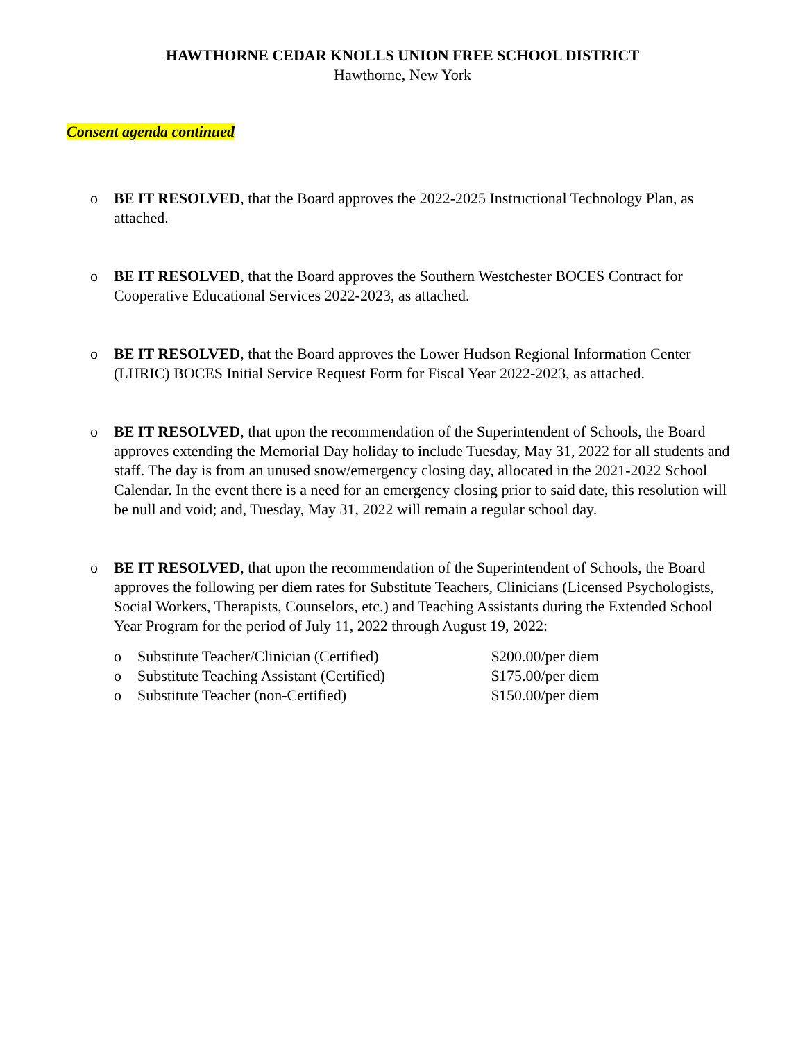HAWTHORNE CEDAR KNOLLS UNION FREE SCHOOL DISTRICT
Hawthorne, New York
Consent agenda continued
o BE IT RESOLVED, that the Board approves the 2022-2025 Instructional Technology Plan, as attached.
o BE IT RESOLVED, that the Board approves the Southern Westchester BOCES Contract for Cooperative Educational Services 2022-2023, as attached.
o BE IT RESOLVED, that the Board approves the Lower Hudson Regional Information Center (LHRIC) BOCES Initial Service Request Form for Fiscal Year 2022-2023, as attached.
o BE IT RESOLVED, that upon the recommendation of the Superintendent of Schools, the Board approves extending the Memorial Day holiday to include Tuesday, May 31, 2022 for all students and staff. The day is from an unused snow/emergency closing day, allocated in the 2021-2022 School Calendar. In the event there is a need for an emergency closing prior to said date, this resolution will be null and void; and, Tuesday, May 31, 2022 will remain a regular school day.
o BE IT RESOLVED, that upon the recommendation of the Superintendent of Schools, the Board approves the following per diem rates for Substitute Teachers, Clinicians (Licensed Psychologists, Social Workers, Therapists, Counselors, etc.) and Teaching Assistants during the Extended School Year Program for the period of July 11, 2022 through August 19, 2022:
o Substitute Teacher/Clinician (Certified) $200.00/per diem
o Substitute Teaching Assistant (Certified) $175.00/per diem
o Substitute Teacher (non-Certified) $150.00/per diem